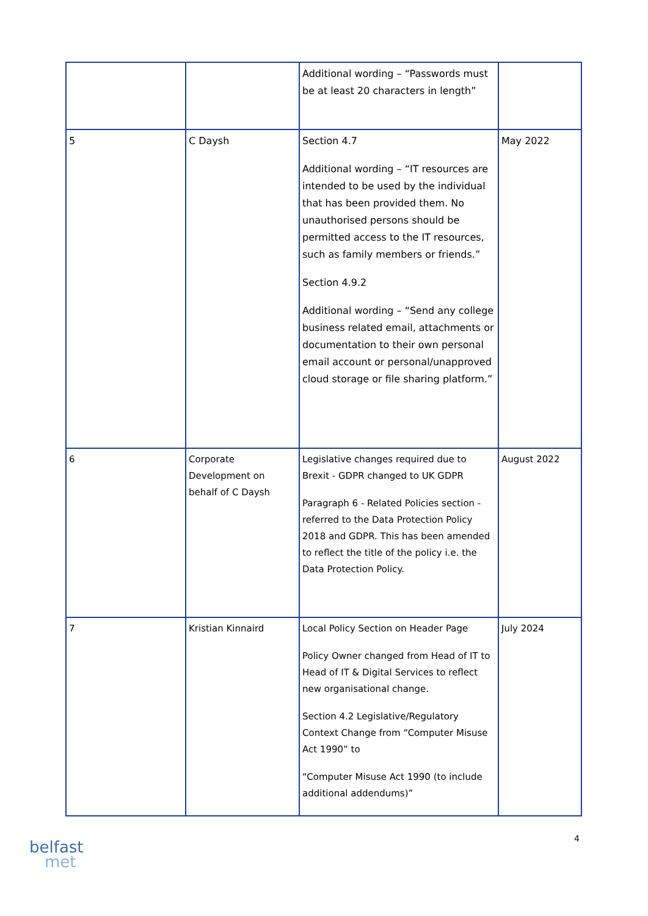| | | Additional wording – “Passwords must be at least 20 characters in length” | |
| 5 | C Daysh | Section 4.7 Additional wording – “IT resources are intended to be used by the individual that has been provided them. No unauthorised persons should be permitted access to the IT resources, such as family members or friends.” Section 4.9.2 Additional wording – “Send any college business related email, attachments or documentation to their own personal email account or personal/unapproved cloud storage or file sharing platform.” | May 2022 |
| 6 | Corporate Development on behalf of C Daysh | Legislative changes required due to Brexit - GDPR changed to UK GDPR Paragraph 6 - Related Policies section - referred to the Data Protection Policy 2018 and GDPR. This has been amended to reflect the title of the policy i.e. the Data Protection Policy. | August 2022 |
| 7 | Kristian Kinnaird | Local Policy Section on Header Page Policy Owner changed from Head of IT to Head of IT & Digital Services to reflect new organisational change. Section 4.2 Legislative/Regulatory Context Change from “Computer Misuse Act 1990” to “Computer Misuse Act 1990 (to include additional addendums)” | July 2024 |
4
belfast
met